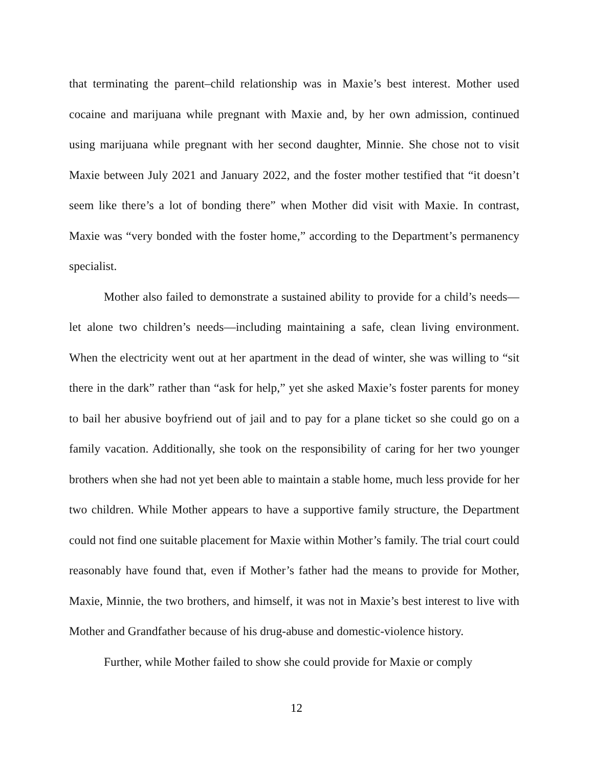that terminating the parent–child relationship was in Maxie’s best interest. Mother used cocaine and marijuana while pregnant with Maxie and, by her own admission, continued using marijuana while pregnant with her second daughter, Minnie. She chose not to visit Maxie between July 2021 and January 2022, and the foster mother testified that “it doesn’t seem like there’s a lot of bonding there” when Mother did visit with Maxie. In contrast, Maxie was “very bonded with the foster home,” according to the Department’s permanency specialist.
Mother also failed to demonstrate a sustained ability to provide for a child’s needs—let alone two children’s needs—including maintaining a safe, clean living environment. When the electricity went out at her apartment in the dead of winter, she was willing to “sit there in the dark” rather than “ask for help,” yet she asked Maxie’s foster parents for money to bail her abusive boyfriend out of jail and to pay for a plane ticket so she could go on a family vacation. Additionally, she took on the responsibility of caring for her two younger brothers when she had not yet been able to maintain a stable home, much less provide for her two children. While Mother appears to have a supportive family structure, the Department could not find one suitable placement for Maxie within Mother’s family. The trial court could reasonably have found that, even if Mother’s father had the means to provide for Mother, Maxie, Minnie, the two brothers, and himself, it was not in Maxie’s best interest to live with Mother and Grandfather because of his drug-abuse and domestic-violence history.
Further, while Mother failed to show she could provide for Maxie or comply
12